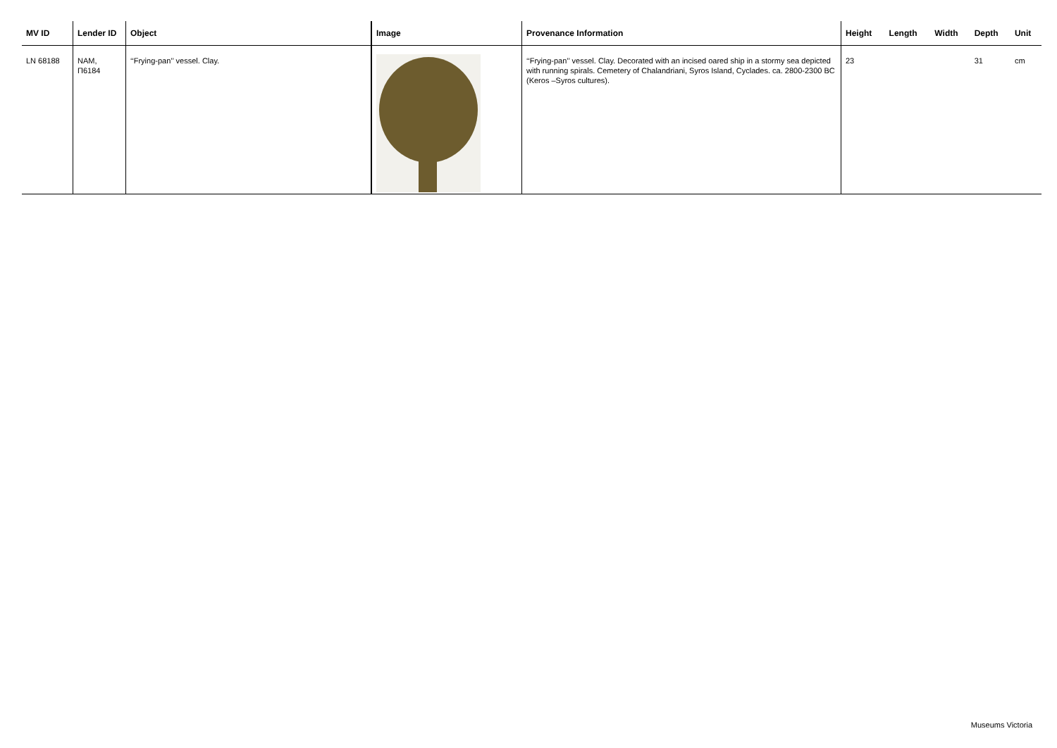| MV ID | Lender ID | Object | Image | Provenance Information | Height | Length | Width | Depth | Unit |
| --- | --- | --- | --- | --- | --- | --- | --- | --- | --- |
| LN 68188 | NAM, Π6184 | ‘‘Frying-pan’’ vessel. Clay. | | ‘‘Frying-pan’’ vessel. Clay. Decorated with an incised oared ship in a stormy sea depicted with running spirals. Cemetery of Chalandriani, Syros Island, Cyclades. ca. 2800-2300 BC (Keros –Syros cultures). | 23 | | | 31 | cm |
Museums Victoria